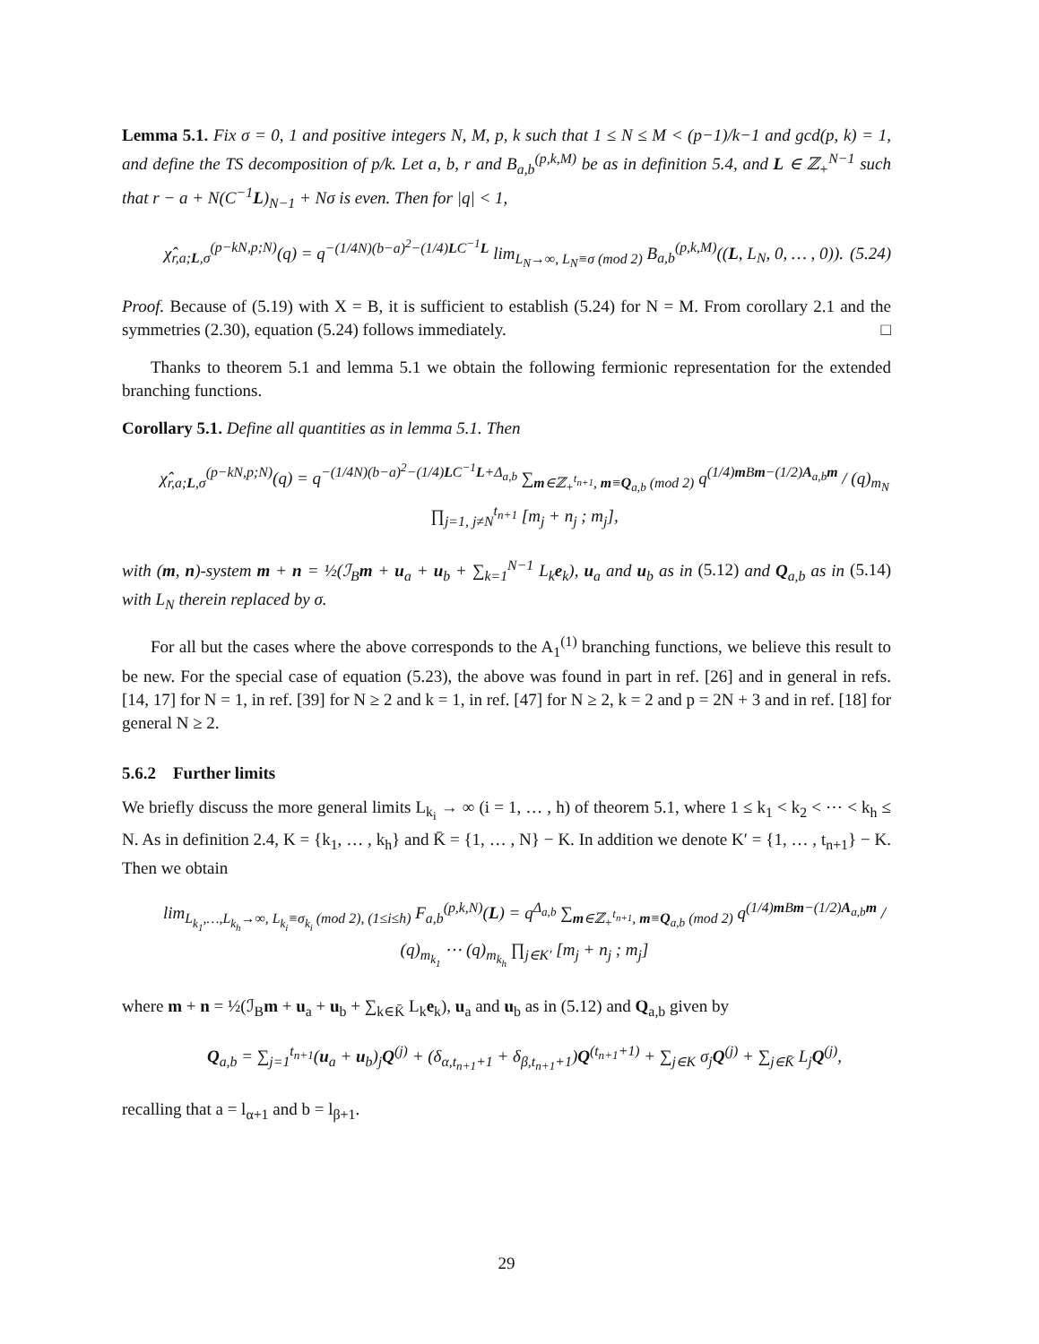Lemma 5.1. Fix σ = 0, 1 and positive integers N, M, p, k such that 1 ≤ N ≤ M < (p−1)/k−1 and gcd(p, k) = 1, and define the TS decomposition of p/k. Let a, b, r and B<sub>a,b</sub><sup>(p,k,M)</sup> be as in definition 5.4, and L ∈ ℤ<sub>+</sub><sup>N−1</sup> such that r − a + N(C<sup>−1</sup>L)<sub>N−1</sub> + Nσ is even. Then for |q| < 1,
χ̂<sub>r,a;L,σ</sub><sup>(p−kN,p;N)</sup>(q) = q<sup>−(1/4N)(b−a)<sup>2</sup>−(1/4)LC<sup>−1</sup>L</sup> lim<sub>L<sub>N</sub>→∞, L<sub>N</sub>≡σ (mod 2)</sub> B<sub>a,b</sub><sup>(p,k,M)</sup>((L, L<sub>N</sub>, 0, … , 0)). (5.24)
Proof. Because of (5.19) with X = B, it is sufficient to establish (5.24) for N = M. From corollary 2.1 and the symmetries (2.30), equation (5.24) follows immediately. □
Thanks to theorem 5.1 and lemma 5.1 we obtain the following fermionic representation for the extended branching functions.
Corollary 5.1. Define all quantities as in lemma 5.1. Then
χ̂<sub>r,a;L,σ</sub><sup>(p−kN,p;N)</sup>(q) = q<sup>−(1/4N)(b−a)<sup>2</sup>−(1/4)LC<sup>−1</sup>L+Δ<sub>a,b</sub></sup> ∑<sub>m∈ℤ<sub>+</sub><sup>t<sub>n+1</sub></sup>, m≡Q<sub>a,b</sub> (mod 2)</sub> q<sup>(1/4)m Bm−(1/2)A<sub>a,b</sub>m</sup> / (q)<sub>m<sub>N</sub></sub> ∏<sub>j=1, j≠N</sub><sup>t<sub>n+1</sub></sup> [m<sub>j</sub> + n<sub>j</sub> ; m<sub>j</sub>],
with (m, n)-system m + n = ½(ℐ<sub>B</sub>m + u<sub>a</sub> + u<sub>b</sub> + ∑<sub>k=1</sub><sup>N−1</sup> L<sub>k</sub>e<sub>k</sub>), u<sub>a</sub> and u<sub>b</sub> as in (5.12) and Q<sub>a,b</sub> as in (5.14) with L<sub>N</sub> therein replaced by σ.
For all but the cases where the above corresponds to the A<sub>1</sub><sup>(1)</sup> branching functions, we believe this result to be new. For the special case of equation (5.23), the above was found in part in ref. [26] and in general in refs. [14, 17] for N = 1, in ref. [39] for N ≥ 2 and k = 1, in ref. [47] for N ≥ 2, k = 2 and p = 2N + 3 and in ref. [18] for general N ≥ 2.
5.6.2 Further limits
We briefly discuss the more general limits L<sub>k<sub>i</sub></sub> → ∞ (i = 1, … , h) of theorem 5.1, where 1 ≤ k<sub>1</sub> < k<sub>2</sub> < ⋯ < k<sub>h</sub> ≤ N. As in definition 2.4, K = {k<sub>1</sub>, … , k<sub>h</sub>} and K̄ = {1, … , N} − K. In addition we denote K′ = {1, … , t<sub>n+1</sub>} − K. Then we obtain
lim<sub>L<sub>k<sub>1</sub></sub>,…,L<sub>k<sub>h</sub></sub>→∞, L<sub>k<sub>i</sub></sub>≡σ<sub>k<sub>i</sub></sub> (mod 2), (1≤i≤h)</sub> F<sub>a,b</sub><sup>(p,k,N)</sup>(L) = q<sup>Δ<sub>a,b</sub></sup> ∑<sub>m∈ℤ<sub>+</sub><sup>t<sub>n+1</sub></sup>, m≡Q<sub>a,b</sub> (mod 2)</sub> q<sup>(1/4)m Bm−(1/2)A<sub>a,b</sub>m</sup> / (q)<sub>m<sub>k<sub>1</sub></sub></sub> ⋯ (q)<sub>m<sub>k<sub>h</sub></sub></sub> ∏<sub>j∈K′</sub> [m<sub>j</sub> + n<sub>j</sub> ; m<sub>j</sub>]
where m + n = ½(ℐ<sub>B</sub>m + u<sub>a</sub> + u<sub>b</sub> + ∑<sub>k∈K̄</sub> L<sub>k</sub>e<sub>k</sub>), u<sub>a</sub> and u<sub>b</sub> as in (5.12) and Q<sub>a,b</sub> given by
Q<sub>a,b</sub> = ∑<sub>j=1</sub><sup>t<sub>n+1</sub></sup>(u<sub>a</sub> + u<sub>b</sub>)<sub>j</sub>Q<sup>(j)</sup> + (δ<sub>α,t<sub>n+1</sub>+1</sub> + δ<sub>β,t<sub>n+1</sub>+1</sub>)Q<sup>(t<sub>n+1</sub>+1)</sup> + ∑<sub>j∈K</sub> σ<sub>j</sub>Q<sup>(j)</sup> + ∑<sub>j∈K̄</sub> L<sub>j</sub>Q<sup>(j)</sup>,
recalling that a = l<sub>α+1</sub> and b = l<sub>β+1</sub>.
29